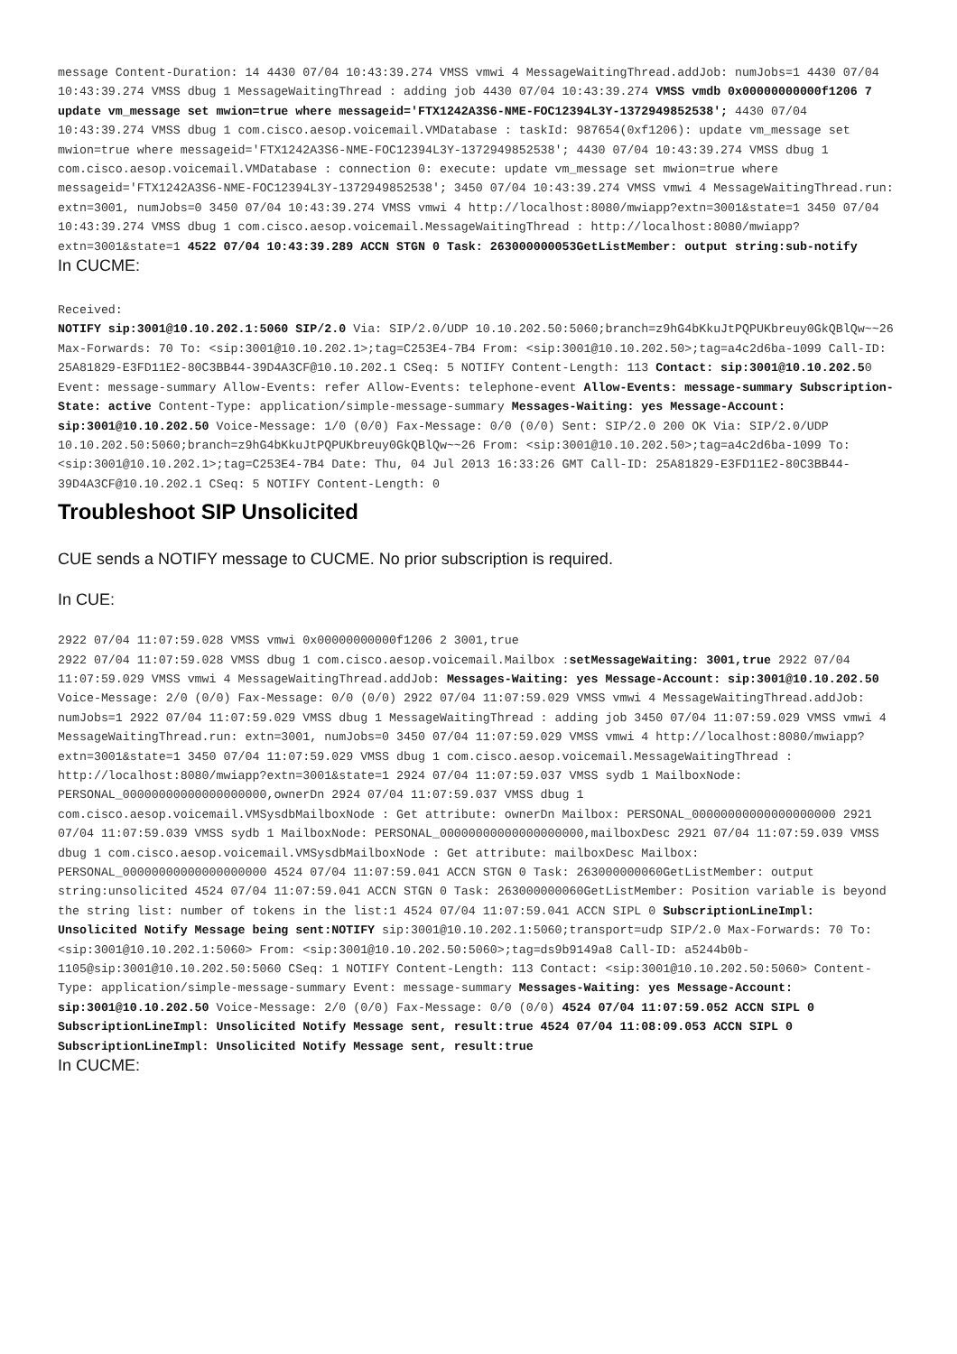message Content-Duration: 14 4430 07/04 10:43:39.274 VMSS vmwi 4 MessageWaitingThread.addJob: numJobs=1 4430 07/04 10:43:39.274 VMSS dbug 1 MessageWaitingThread : adding job 4430 07/04 10:43:39.274 VMSS vmdb 0x00000000000f1206 7 update vm_message set mwion=true where messageid='FTX1242A3S6-NME-FOC12394L3Y-1372949852538'; 4430 07/04 10:43:39.274 VMSS dbug 1 com.cisco.aesop.voicemail.VMDatabase : taskId: 987654(0xf1206): update vm_message set mwion=true where messageid='FTX1242A3S6-NME-FOC12394L3Y-1372949852538'; 4430 07/04 10:43:39.274 VMSS dbug 1 com.cisco.aesop.voicemail.VMDatabase : connection 0: execute: update vm_message set mwion=true where messageid='FTX1242A3S6-NME-FOC12394L3Y-1372949852538'; 3450 07/04 10:43:39.274 VMSS vmwi 4 MessageWaitingThread.run: extn=3001, numJobs=0 3450 07/04 10:43:39.274 VMSS vmwi 4 http://localhost:8080/mwiapp?extn=3001&state=1 3450 07/04 10:43:39.274 VMSS dbug 1 com.cisco.aesop.voicemail.MessageWaitingThread : http://localhost:8080/mwiapp?extn=3001&state=1 4522 07/04 10:43:39.289 ACCN STGN 0 Task: 263000000053GetListMember: output string:sub-notify
In CUCME:
Received:
NOTIFY sip:3001@10.10.202.1:5060 SIP/2.0 Via: SIP/2.0/UDP 10.10.202.50:5060;branch=z9hG4bKkuJtPQPUKbreuy0GkQBlQw~~26 Max-Forwards: 70 To: <sip:3001@10.10.202.1>;tag=C253E4-7B4 From: <sip:3001@10.10.202.50>;tag=a4c2d6ba-1099 Call-ID: 25A81829-E3FD11E2-80C3BB44-39D4A3CF@10.10.202.1 CSeq: 5 NOTIFY Content-Length: 113 Contact: sip:3001@10.10.202.50 Event: message-summary Allow-Events: refer Allow-Events: telephone-event Allow-Events: message-summary Subscription-State: active Content-Type: application/simple-message-summary Messages-Waiting: yes Message-Account: sip:3001@10.10.202.50 Voice-Message: 1/0 (0/0) Fax-Message: 0/0 (0/0) Sent: SIP/2.0 200 OK Via: SIP/2.0/UDP 10.10.202.50:5060;branch=z9hG4bKkuJtPQPUKbreuy0GkQBlQw~~26 From: <sip:3001@10.10.202.50>;tag=a4c2d6ba-1099 To: <sip:3001@10.10.202.1>;tag=C253E4-7B4 Date: Thu, 04 Jul 2013 16:33:26 GMT Call-ID: 25A81829-E3FD11E2-80C3BB44-39D4A3CF@10.10.202.1 CSeq: 5 NOTIFY Content-Length: 0
Troubleshoot SIP Unsolicited
CUE sends a NOTIFY message to CUCME. No prior subscription is required.
In CUE:
2922 07/04 11:07:59.028 VMSS vmwi 0x00000000000f1206 2 3001,true
2922 07/04 11:07:59.028 VMSS dbug 1 com.cisco.aesop.voicemail.Mailbox :setMessageWaiting: 3001,true 2922 07/04 11:07:59.029 VMSS vmwi 4 MessageWaitingThread.addJob: Messages-Waiting: yes Message-Account: sip:3001@10.10.202.50 Voice-Message: 2/0 (0/0) Fax-Message: 0/0 (0/0) 2922 07/04 11:07:59.029 VMSS vmwi 4 MessageWaitingThread.addJob: numJobs=1 2922 07/04 11:07:59.029 VMSS dbug 1 MessageWaitingThread : adding job 3450 07/04 11:07:59.029 VMSS vmwi 4 MessageWaitingThread.run: extn=3001, numJobs=0 3450 07/04 11:07:59.029 VMSS vmwi 4 http://localhost:8080/mwiapp?extn=3001&state=1 3450 07/04 11:07:59.029 VMSS dbug 1 com.cisco.aesop.voicemail.MessageWaitingThread : http://localhost:8080/mwiapp?extn=3001&state=1 2924 07/04 11:07:59.037 VMSS sydb 1 MailboxNode: PERSONAL_00000000000000000000,ownerDn 2924 07/04 11:07:59.037 VMSS dbug 1 com.cisco.aesop.voicemail.VMSysdbMailboxNode : Get attribute: ownerDn Mailbox: PERSONAL_00000000000000000000 2921 07/04 11:07:59.039 VMSS sydb 1 MailboxNode: PERSONAL_00000000000000000000,mailboxDesc 2921 07/04 11:07:59.039 VMSS dbug 1 com.cisco.aesop.voicemail.VMSysdbMailboxNode : Get attribute: mailboxDesc Mailbox: PERSONAL_00000000000000000000 4524 07/04 11:07:59.041 ACCN STGN 0 Task: 263000000060GetListMember: output string:unsolicited 4524 07/04 11:07:59.041 ACCN STGN 0 Task: 263000000060GetListMember: Position variable is beyond the string list: number of tokens in the list:1 4524 07/04 11:07:59.041 ACCN SIPL 0 SubscriptionLineImpl: Unsolicited Notify Message being sent:NOTIFY sip:3001@10.10.202.1:5060;transport=udp SIP/2.0 Max-Forwards: 70 To: <sip:3001@10.10.202.1:5060> From: <sip:3001@10.10.202.50:5060>;tag=ds9b9149a8 Call-ID: a5244b0b-1105@sip:3001@10.10.202.50:5060 CSeq: 1 NOTIFY Content-Length: 113 Contact: <sip:3001@10.10.202.50:5060> Content-Type: application/simple-message-summary Event: message-summary Messages-Waiting: yes Message-Account: sip:3001@10.10.202.50 Voice-Message: 2/0 (0/0) Fax-Message: 0/0 (0/0) 4524 07/04 11:07:59.052 ACCN SIPL 0 SubscriptionLineImpl: Unsolicited Notify Message sent, result:true 4524 07/04 11:08:09.053 ACCN SIPL 0 SubscriptionLineImpl: Unsolicited Notify Message sent, result:true
In CUCME: